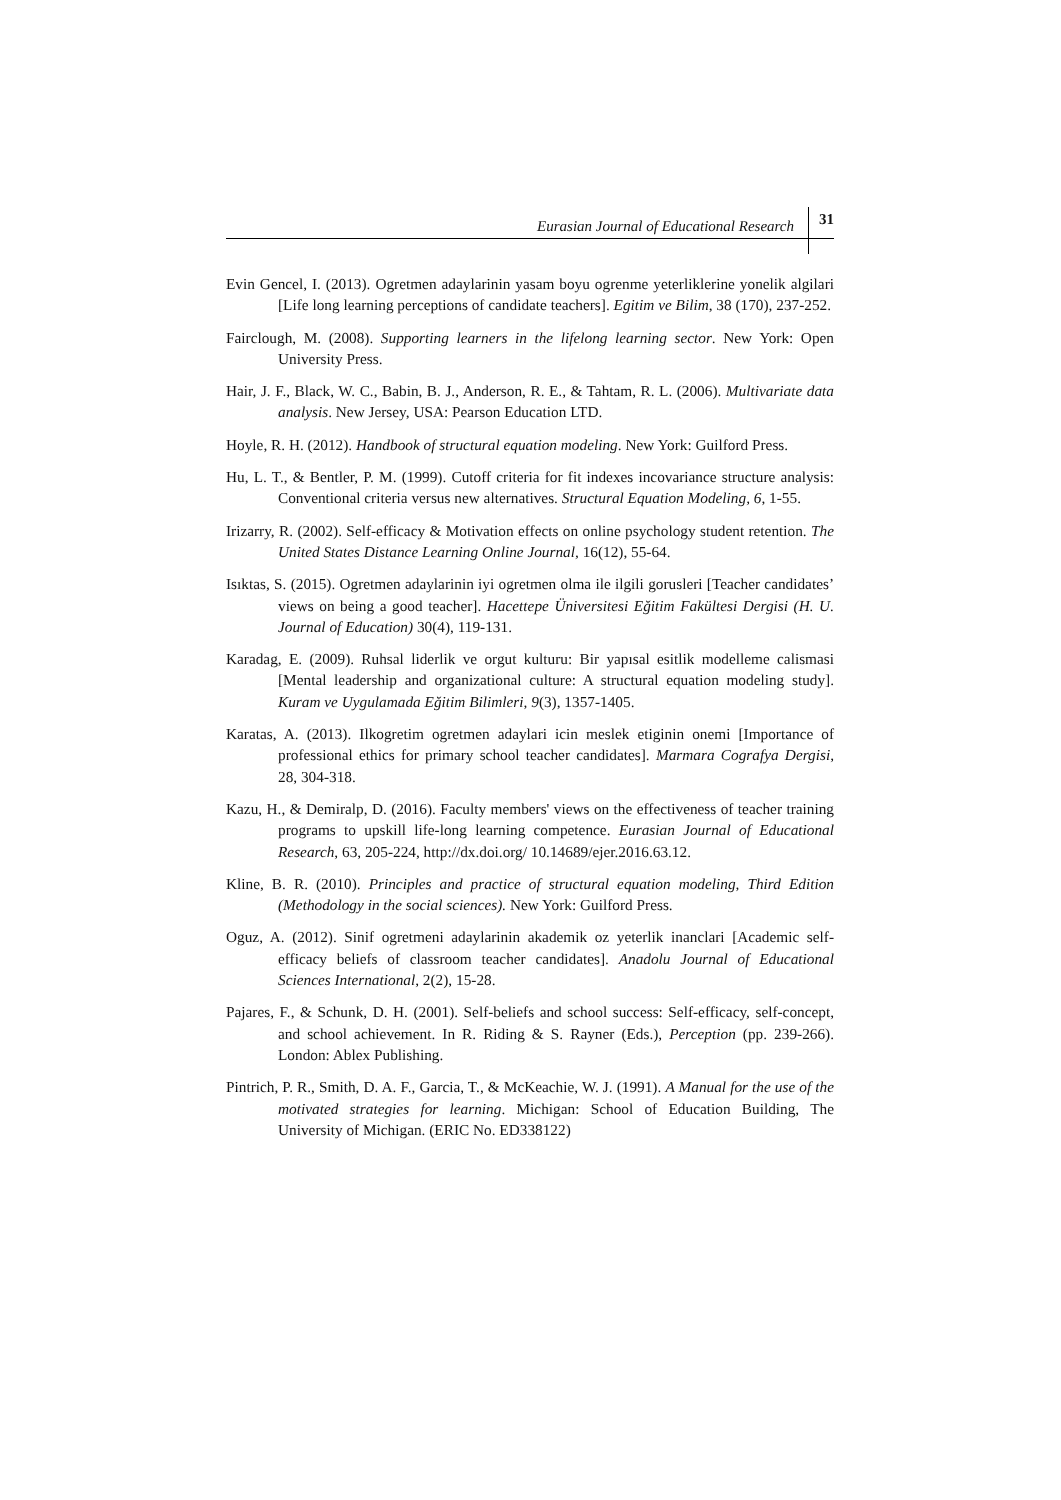Eurasian Journal of Educational Research 31
Evin Gencel, I. (2013). Ogretmen adaylarinin yasam boyu ogrenme yeterliklerine yonelik algilari [Life long learning perceptions of candidate teachers]. Egitim ve Bilim, 38 (170), 237-252.
Fairclough, M. (2008). Supporting learners in the lifelong learning sector. New York: Open University Press.
Hair, J. F., Black, W. C., Babin, B. J., Anderson, R. E., & Tahtam, R. L. (2006). Multivariate data analysis. New Jersey, USA: Pearson Education LTD.
Hoyle, R. H. (2012). Handbook of structural equation modeling. New York: Guilford Press.
Hu, L. T., & Bentler, P. M. (1999). Cutoff criteria for fit indexes incovariance structure analysis: Conventional criteria versus new alternatives. Structural Equation Modeling, 6, 1-55.
Irizarry, R. (2002). Self-efficacy & Motivation effects on online psychology student retention. The United States Distance Learning Online Journal, 16(12), 55-64.
Isıktas, S. (2015). Ogretmen adaylarinin iyi ogretmen olma ile ilgili gorusleri [Teacher candidates’ views on being a good teacher]. Hacettepe Üniversitesi Eğitim Fakültesi Dergisi (H. U. Journal of Education) 30(4), 119-131.
Karadag, E. (2009). Ruhsal liderlik ve orgut kulturu: Bir yapısal esitlik modelleme calismasi [Mental leadership and organizational culture: A structural equation modeling study]. Kuram ve Uygulamada Eğitim Bilimleri, 9(3), 1357-1405.
Karatas, A. (2013). Ilkogretim ogretmen adaylari icin meslek etiginin onemi [Importance of professional ethics for primary school teacher candidates]. Marmara Cografya Dergisi, 28, 304-318.
Kazu, H., & Demiralp, D. (2016). Faculty members' views on the effectiveness of teacher training programs to upskill life-long learning competence. Eurasian Journal of Educational Research, 63, 205-224, http://dx.doi.org/ 10.14689/ejer.2016.63.12.
Kline, B. R. (2010). Principles and practice of structural equation modeling, Third Edition (Methodology in the social sciences). New York: Guilford Press.
Oguz, A. (2012). Sinif ogretmeni adaylarinin akademik oz yeterlik inanclari [Academic self-efficacy beliefs of classroom teacher candidates]. Anadolu Journal of Educational Sciences International, 2(2), 15-28.
Pajares, F., & Schunk, D. H. (2001). Self-beliefs and school success: Self-efficacy, self-concept, and school achievement. In R. Riding & S. Rayner (Eds.), Perception (pp. 239-266). London: Ablex Publishing.
Pintrich, P. R., Smith, D. A. F., Garcia, T., & McKeachie, W. J. (1991). A Manual for the use of the motivated strategies for learning. Michigan: School of Education Building, The University of Michigan. (ERIC No. ED338122)